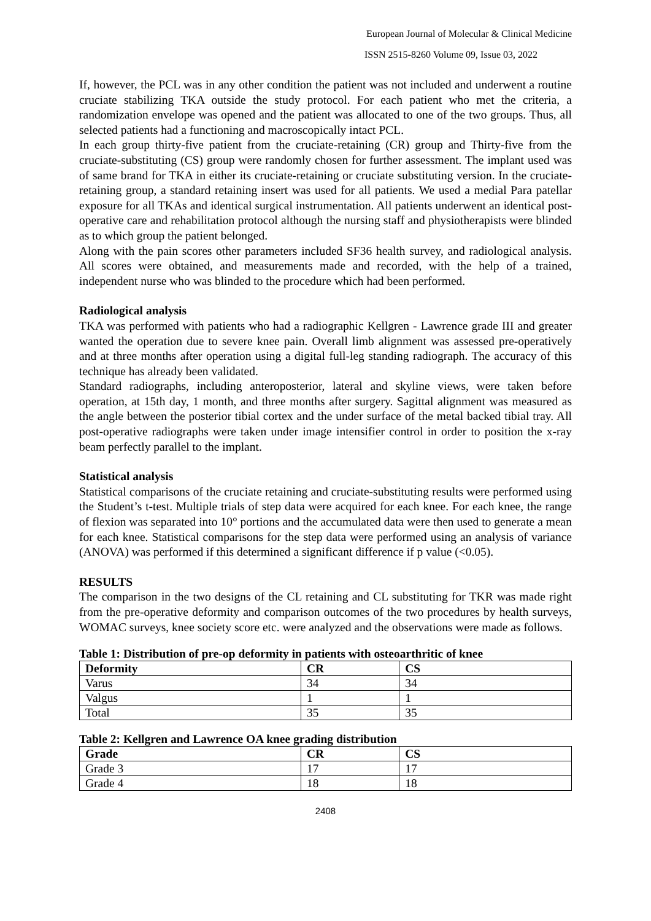European Journal of Molecular & Clinical Medicine
ISSN 2515-8260 Volume 09, Issue 03, 2022
If, however, the PCL was in any other condition the patient was not included and underwent a routine cruciate stabilizing TKA outside the study protocol. For each patient who met the criteria, a randomization envelope was opened and the patient was allocated to one of the two groups. Thus, all selected patients had a functioning and macroscopically intact PCL.
In each group thirty-five patient from the cruciate-retaining (CR) group and Thirty-five from the cruciate-substituting (CS) group were randomly chosen for further assessment. The implant used was of same brand for TKA in either its cruciate-retaining or cruciate substituting version. In the cruciate- retaining group, a standard retaining insert was used for all patients. We used a medial Para patellar exposure for all TKAs and identical surgical instrumentation. All patients underwent an identical post-operative care and rehabilitation protocol although the nursing staff and physiotherapists were blinded as to which group the patient belonged.
Along with the pain scores other parameters included SF36 health survey, and radiological analysis. All scores were obtained, and measurements made and recorded, with the help of a trained, independent nurse who was blinded to the procedure which had been performed.
Radiological analysis
TKA was performed with patients who had a radiographic Kellgren - Lawrence grade III and greater wanted the operation due to severe knee pain. Overall limb alignment was assessed pre-operatively and at three months after operation using a digital full-leg standing radiograph. The accuracy of this technique has already been validated.
Standard radiographs, including anteroposterior, lateral and skyline views, were taken before operation, at 15th day, 1 month, and three months after surgery. Sagittal alignment was measured as the angle between the posterior tibial cortex and the under surface of the metal backed tibial tray. All post-operative radiographs were taken under image intensifier control in order to position the x-ray beam perfectly parallel to the implant.
Statistical analysis
Statistical comparisons of the cruciate retaining and cruciate-substituting results were performed using the Student’s t-test. Multiple trials of step data were acquired for each knee. For each knee, the range of flexion was separated into 10° portions and the accumulated data were then used to generate a mean for each knee. Statistical comparisons for the step data were performed using an analysis of variance (ANOVA) was performed if this determined a significant difference if p value (<0.05).
RESULTS
The comparison in the two designs of the CL retaining and CL substituting for TKR was made right from the pre-operative deformity and comparison outcomes of the two procedures by health surveys, WOMAC surveys, knee society score etc. were analyzed and the observations were made as follows.
Table 1: Distribution of pre-op deformity in patients with osteoarthritic of knee
| Deformity | CR | CS |
| --- | --- | --- |
| Varus | 34 | 34 |
| Valgus | 1 | 1 |
| Total | 35 | 35 |
Table 2: Kellgren and Lawrence OA knee grading distribution
| Grade | CR | CS |
| --- | --- | --- |
| Grade 3 | 17 | 17 |
| Grade 4 | 18 | 18 |
2408